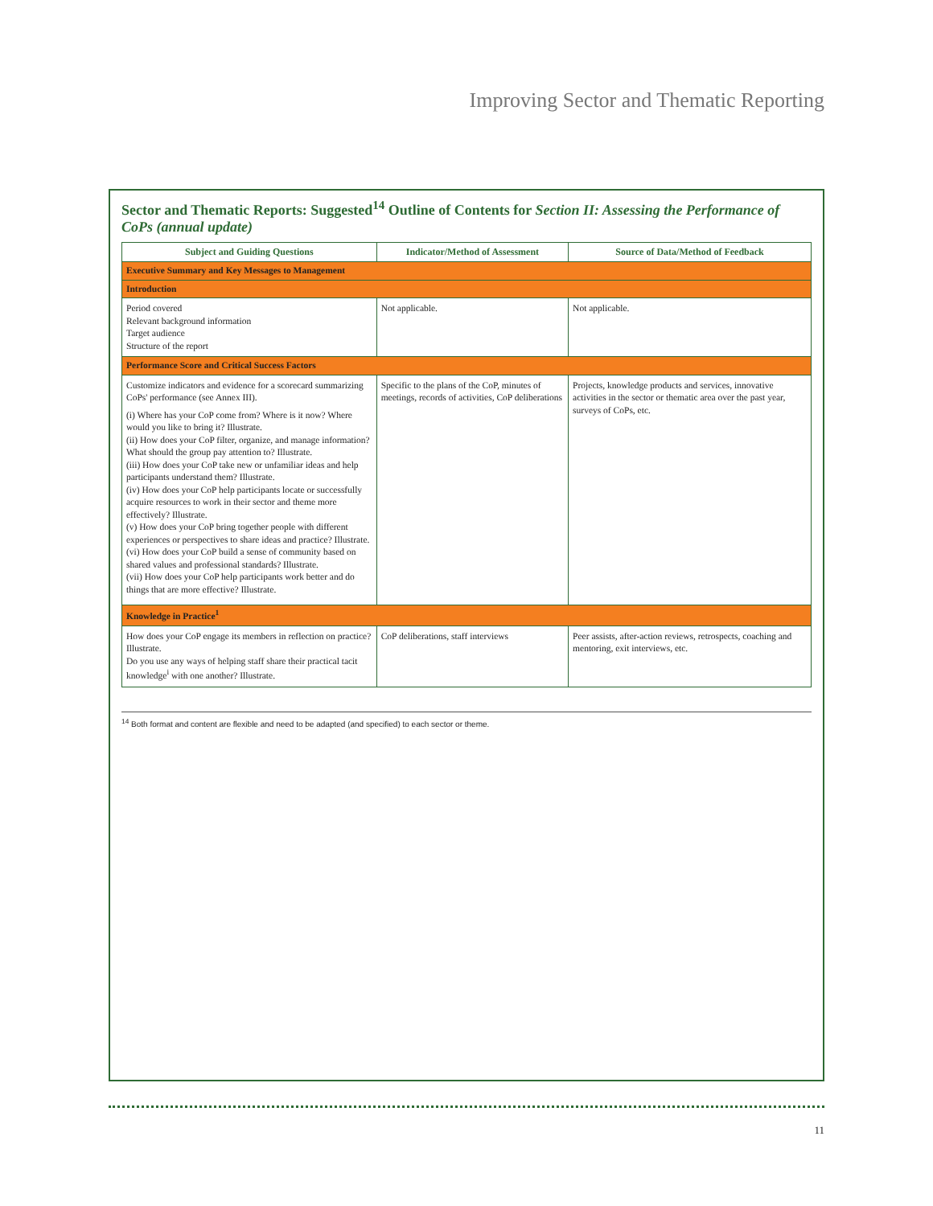Improving Sector and Thematic Reporting
Sector and Thematic Reports: Suggested<sup>14</sup> Outline of Contents for Section II: Assessing the Performance of CoPs (annual update)
| Subject and Guiding Questions | Indicator/Method of Assessment | Source of Data/Method of Feedback |
| --- | --- | --- |
| Executive Summary and Key Messages to Management | | |
| Introduction | | |
| Period covered Relevant background information Target audience Structure of the report | Not applicable. | Not applicable. |
| Performance Score and Critical Success Factors | | |
| Customize indicators and evidence for a scorecard summarizing CoPs' performance (see Annex III). (i) Where has your CoP come from? Where is it now? Where would you like to bring it? Illustrate. (ii) How does your CoP filter, organize, and manage information? What should the group pay attention to? Illustrate. (iii) How does your CoP take new or unfamiliar ideas and help participants understand them? Illustrate. (iv) How does your CoP help participants locate or successfully acquire resources to work in their sector and theme more effectively? Illustrate. (v) How does your CoP bring together people with different experiences or perspectives to share ideas and practice? Illustrate. (vi) How does your CoP build a sense of community based on shared values and professional standards? Illustrate. (vii) How does your CoP help participants work better and do things that are more effective? Illustrate. | Specific to the plans of the CoP, minutes of meetings, records of activities, CoP deliberations | Projects, knowledge products and services, innovative activities in the sector or thematic area over the past year, surveys of CoPs, etc. |
| Knowledge in Practice<sup>1</sup> | | |
| How does your CoP engage its members in reflection on practice? Illustrate. Do you use any ways of helping staff share their practical tacit knowledge<sup>i</sup> with one another? Illustrate. | CoP deliberations, staff interviews | Peer assists, after-action reviews, retrospects, coaching and mentoring, exit interviews, etc. |
<sup>14</sup> Both format and content are flexible and need to be adapted (and specified) to each sector or theme.
11